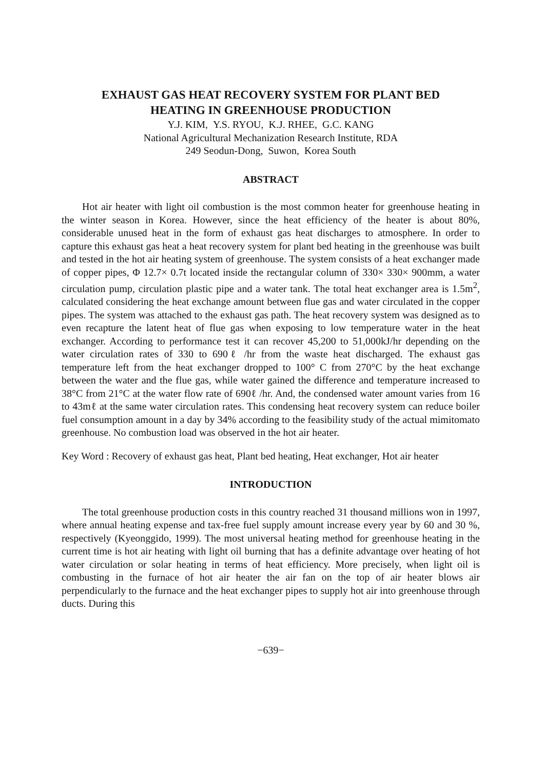EXHAUST GAS HEAT RECOVERY SYSTEM FOR PLANT BED
HEATING IN GREENHOUSE PRODUCTION
Y.J. KIM, Y.S. RYOU, K.J. RHEE, G.C. KANG
National Agricultural Mechanization Research Institute, RDA
249 Seodun-Dong, Suwon, Korea South
ABSTRACT
Hot air heater with light oil combustion is the most common heater for greenhouse heating in the winter season in Korea. However, since the heat efficiency of the heater is about 80%, considerable unused heat in the form of exhaust gas heat discharges to atmosphere. In order to capture this exhaust gas heat a heat recovery system for plant bed heating in the greenhouse was built and tested in the hot air heating system of greenhouse. The system consists of a heat exchanger made of copper pipes, Φ 12.7× 0.7t located inside the rectangular column of 330× 330× 900mm, a water circulation pump, circulation plastic pipe and a water tank. The total heat exchanger area is 1.5m<sup>2</sup>, calculated considering the heat exchange amount between flue gas and water circulated in the copper pipes. The system was attached to the exhaust gas path. The heat recovery system was designed as to even recapture the latent heat of flue gas when exposing to low temperature water in the heat exchanger. According to performance test it can recover 45,200 to 51,000kJ/hr depending on the water circulation rates of 330 to 690ℓ /hr from the waste heat discharged. The exhaust gas temperature left from the heat exchanger dropped to 100° C from 270°C by the heat exchange between the water and the flue gas, while water gained the difference and temperature increased to 38°C from 21°C at the water flow rate of 690ℓ /hr. And, the condensed water amount varies from 16 to 43mℓ at the same water circulation rates. This condensing heat recovery system can reduce boiler fuel consumption amount in a day by 34% according to the feasibility study of the actual mimitomato greenhouse. No combustion load was observed in the hot air heater.
Key Word : Recovery of exhaust gas heat, Plant bed heating, Heat exchanger, Hot air heater
INTRODUCTION
The total greenhouse production costs in this country reached 31 thousand millions won in 1997, where annual heating expense and tax-free fuel supply amount increase every year by 60 and 30 %, respectively (Kyeonggido, 1999). The most universal heating method for greenhouse heating in the current time is hot air heating with light oil burning that has a definite advantage over heating of hot water circulation or solar heating in terms of heat efficiency. More precisely, when light oil is combusting in the furnace of hot air heater the air fan on the top of air heater blows air perpendicularly to the furnace and the heat exchanger pipes to supply hot air into greenhouse through ducts. During this
−639−